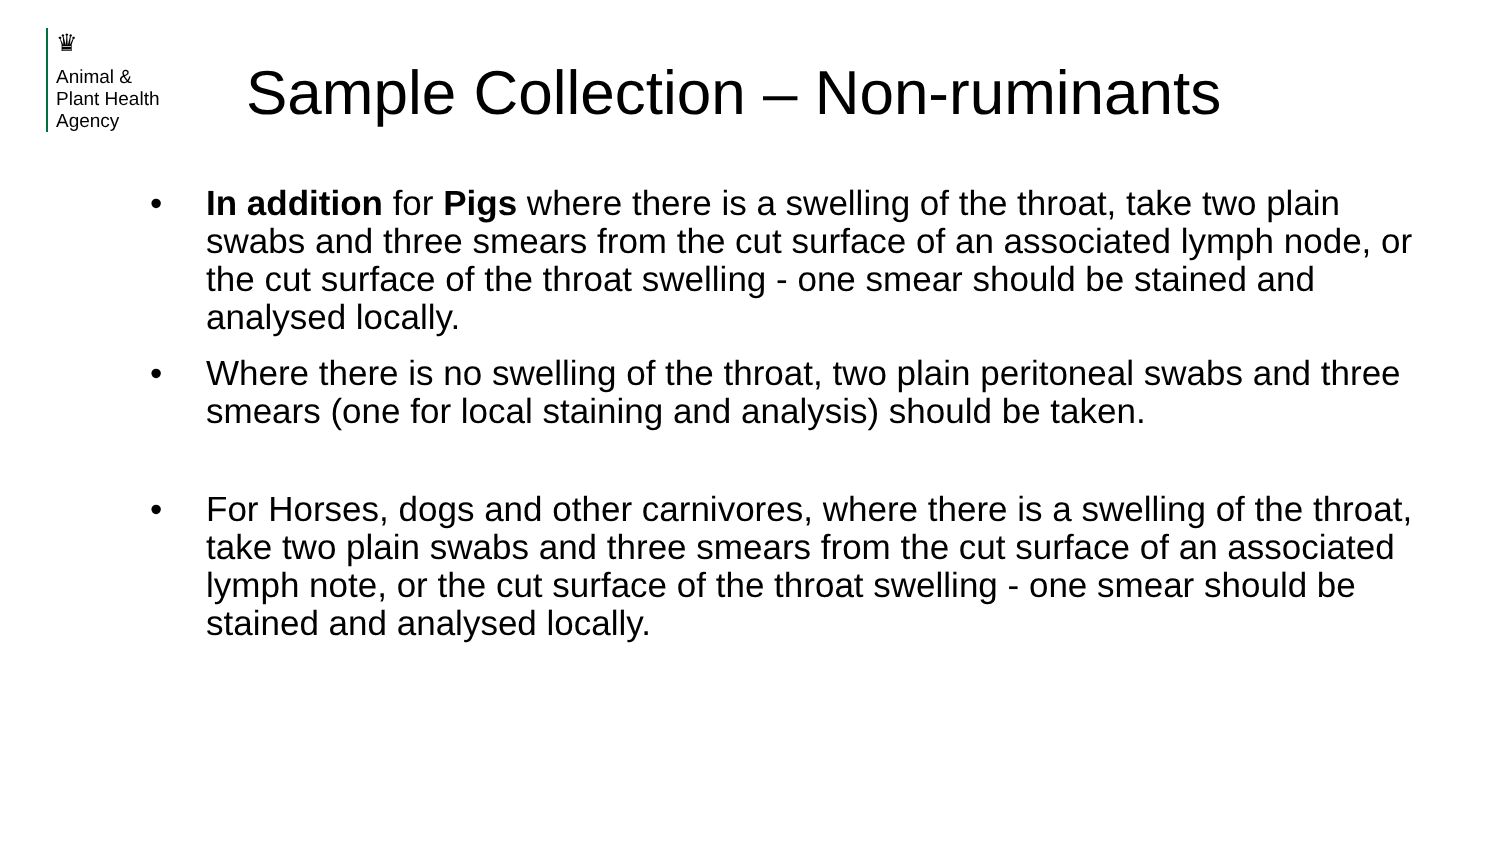♛
Animal &
Plant Health
Agency
Sample Collection – Non-ruminants
• In addition for Pigs where there is a swelling of the throat, take two plain swabs and three smears from the cut surface of an associated lymph node, or the cut surface of the throat swelling - one smear should be stained and analysed locally.
• Where there is no swelling of the throat, two plain peritoneal swabs and three smears (one for local staining and analysis) should be taken.
• For Horses, dogs and other carnivores, where there is a swelling of the throat, take two plain swabs and three smears from the cut surface of an associated lymph note, or the cut surface of the throat swelling - one smear should be stained and analysed locally.